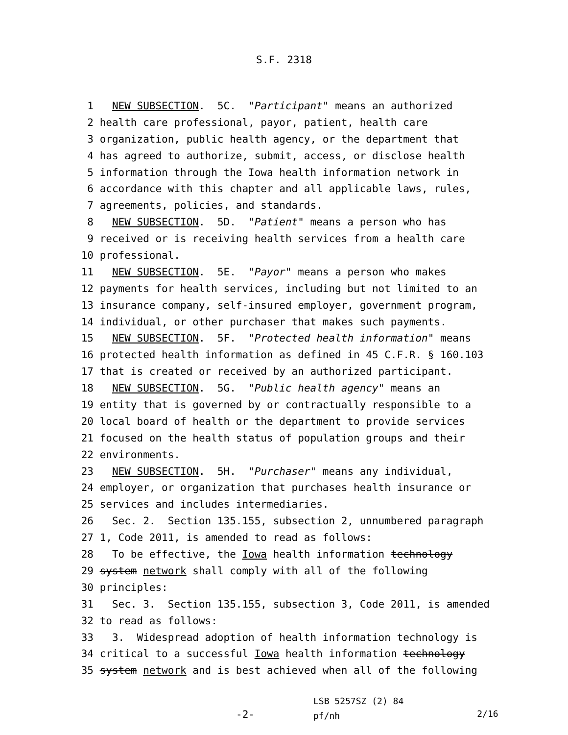S.F. 2318
1 NEW SUBSECTION. 5C. "Participant" means an authorized
2 health care professional, payor, patient, health care
3 organization, public health agency, or the department that
4 has agreed to authorize, submit, access, or disclose health
5 information through the Iowa health information network in
6 accordance with this chapter and all applicable laws, rules,
7 agreements, policies, and standards.
8 NEW SUBSECTION. 5D. "Patient" means a person who has
9 received or is receiving health services from a health care
10 professional.
11 NEW SUBSECTION. 5E. "Payor" means a person who makes
12 payments for health services, including but not limited to an
13 insurance company, self-insured employer, government program,
14 individual, or other purchaser that makes such payments.
15 NEW SUBSECTION. 5F. "Protected health information" means
16 protected health information as defined in 45 C.F.R. § 160.103
17 that is created or received by an authorized participant.
18 NEW SUBSECTION. 5G. "Public health agency" means an
19 entity that is governed by or contractually responsible to a
20 local board of health or the department to provide services
21 focused on the health status of population groups and their
22 environments.
23 NEW SUBSECTION. 5H. "Purchaser" means any individual,
24 employer, or organization that purchases health insurance or
25 services and includes intermediaries.
26 Sec. 2. Section 135.155, subsection 2, unnumbered paragraph
27 1, Code 2011, is amended to read as follows:
28 To be effective, the Iowa health information technology
29 system network shall comply with all of the following
30 principles:
31 Sec. 3. Section 135.155, subsection 3, Code 2011, is amended
32 to read as follows:
33 3. Widespread adoption of health information technology is
34 critical to a successful Iowa health information technology
35 system network and is best achieved when all of the following
-2-
LSB 5257SZ (2) 84
pf/nh
2/16